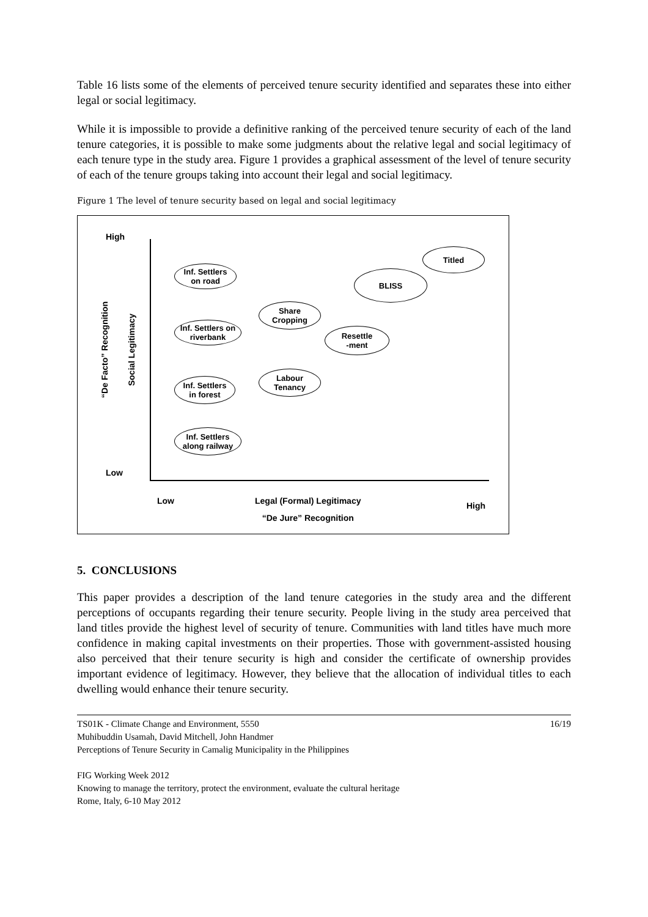Table 16 lists some of the elements of perceived tenure security identified and separates these into either legal or social legitimacy.
While it is impossible to provide a definitive ranking of the perceived tenure security of each of the land tenure categories, it is possible to make some judgments about the relative legal and social legitimacy of each tenure type in the study area. Figure 1 provides a graphical assessment of the level of tenure security of each of the tenure groups taking into account their legal and social legitimacy.
Figure 1 The level of tenure security based on legal and social legitimacy
High
“De Facto” Recognition
Social Legitimacy
Inf. Settlers
on road
Inf. Settlers on
riverbank
Inf. Settlers
in forest
Inf. Settlers
along railway
Share
Cropping
Labour
Tenancy
Resettle
-ment
BLISS
Titled
Low
Low
Legal (Formal) Legitimacy
“De Jure” Recognition
High
5. CONCLUSIONS
This paper provides a description of the land tenure categories in the study area and the different perceptions of occupants regarding their tenure security. People living in the study area perceived that land titles provide the highest level of security of tenure. Communities with land titles have much more confidence in making capital investments on their properties. Those with government-assisted housing also perceived that their tenure security is high and consider the certificate of ownership provides important evidence of legitimacy. However, they believe that the allocation of individual titles to each dwelling would enhance their tenure security.
16/19 TS01K - Climate Change and Environment, 5550
Muhibuddin Usamah, David Mitchell, John Handmer
Perceptions of Tenure Security in Camalig Municipality in the Philippines
FIG Working Week 2012
Knowing to manage the territory, protect the environment, evaluate the cultural heritage
Rome, Italy, 6-10 May 2012